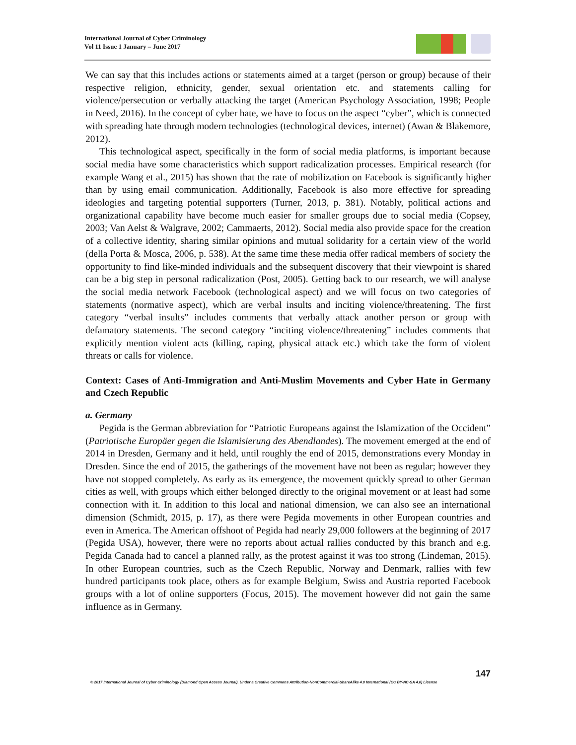International Journal of Cyber Criminology
Vol 11 Issue 1 January – June 2017
We can say that this includes actions or statements aimed at a target (person or group) because of their respective religion, ethnicity, gender, sexual orientation etc. and statements calling for violence/persecution or verbally attacking the target (American Psychology Association, 1998; People in Need, 2016). In the concept of cyber hate, we have to focus on the aspect “cyber”, which is connected with spreading hate through modern technologies (technological devices, internet) (Awan & Blakemore, 2012).
This technological aspect, specifically in the form of social media platforms, is important because social media have some characteristics which support radicalization processes. Empirical research (for example Wang et al., 2015) has shown that the rate of mobilization on Facebook is significantly higher than by using email communication. Additionally, Facebook is also more effective for spreading ideologies and targeting potential supporters (Turner, 2013, p. 381). Notably, political actions and organizational capability have become much easier for smaller groups due to social media (Copsey, 2003; Van Aelst & Walgrave, 2002; Cammaerts, 2012). Social media also provide space for the creation of a collective identity, sharing similar opinions and mutual solidarity for a certain view of the world (della Porta & Mosca, 2006, p. 538). At the same time these media offer radical members of society the opportunity to find like-minded individuals and the subsequent discovery that their viewpoint is shared can be a big step in personal radicalization (Post, 2005). Getting back to our research, we will analyse the social media network Facebook (technological aspect) and we will focus on two categories of statements (normative aspect), which are verbal insults and inciting violence/threatening. The first category “verbal insults” includes comments that verbally attack another person or group with defamatory statements. The second category “inciting violence/threatening” includes comments that explicitly mention violent acts (killing, raping, physical attack etc.) which take the form of violent threats or calls for violence.
Context: Cases of Anti-Immigration and Anti-Muslim Movements and Cyber Hate in Germany and Czech Republic
a. Germany
Pegida is the German abbreviation for “Patriotic Europeans against the Islamization of the Occident” (Patriotische Europäer gegen die Islamisierung des Abendlandes). The movement emerged at the end of 2014 in Dresden, Germany and it held, until roughly the end of 2015, demonstrations every Monday in Dresden. Since the end of 2015, the gatherings of the movement have not been as regular; however they have not stopped completely. As early as its emergence, the movement quickly spread to other German cities as well, with groups which either belonged directly to the original movement or at least had some connection with it. In addition to this local and national dimension, we can also see an international dimension (Schmidt, 2015, p. 17), as there were Pegida movements in other European countries and even in America. The American offshoot of Pegida had nearly 29,000 followers at the beginning of 2017 (Pegida USA), however, there were no reports about actual rallies conducted by this branch and e.g. Pegida Canada had to cancel a planned rally, as the protest against it was too strong (Lindeman, 2015). In other European countries, such as the Czech Republic, Norway and Denmark, rallies with few hundred participants took place, others as for example Belgium, Swiss and Austria reported Facebook groups with a lot of online supporters (Focus, 2015). The movement however did not gain the same influence as in Germany.
147
© 2017 International Journal of Cyber Criminology (Diamond Open Access Journal). Under a Creative Commons Attribution-NonCommercial-ShareAlike 4.0 International (CC BY-NC-SA 4.0) License